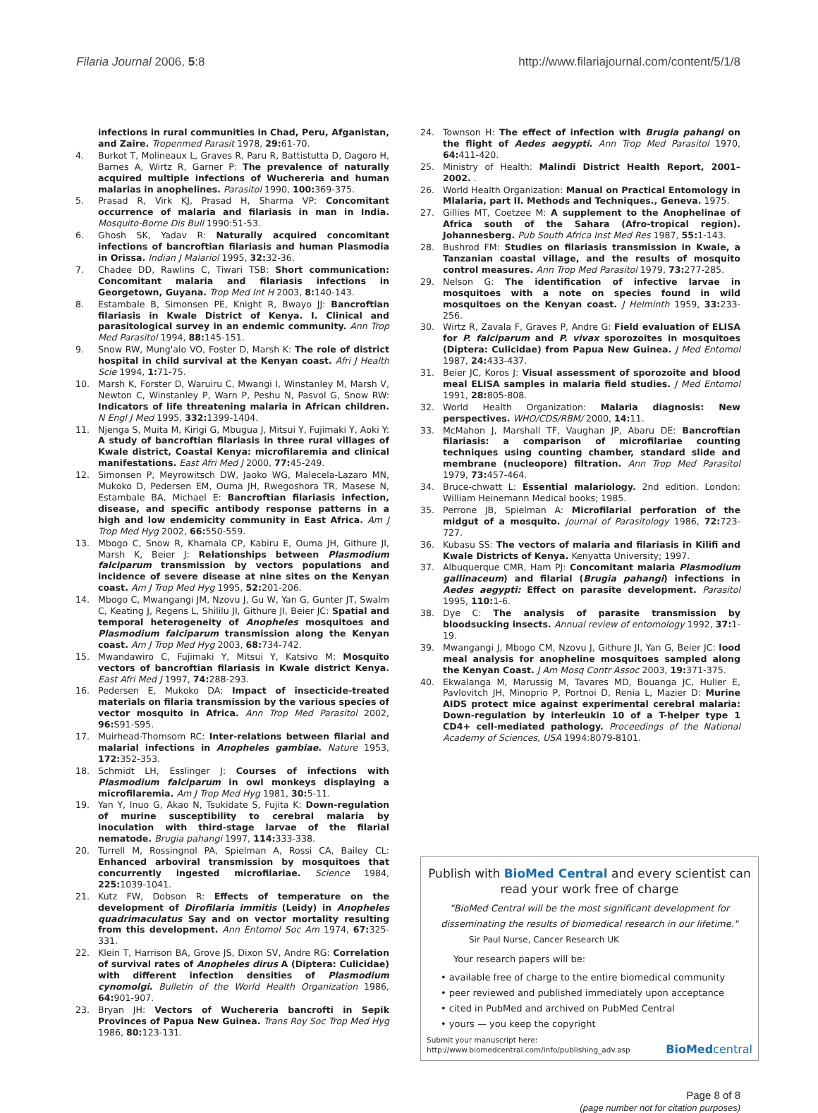Filaria Journal 2006, 5:8 http://www.filariajournal.com/content/5/1/8
infections in rural communities in Chad, Peru, Afganistan, and Zaire. Tropenmed Parasit 1978, 29: 61-70.
4. Burkot T, Molineaux L, Graves R, Paru R, Battistutta D, Dagoro H, Barnes A, Wirtz R, Garner P: The prevalence of naturally acquired multiple infections of Wuchereria and human malarias in anophelines. Parasitol 1990, 100: 369-375.
5. Prasad R, Virk KJ, Prasad H, Sharma VP: Concomitant occurrence of malaria and filariasis in man in India. Mosquito-Borne Dis Bull 1990:51-53.
6. Ghosh SK, Yadav R: Naturally acquired concomitant infections of bancroftian filariasis and human Plasmodia in Orissa. Indian J Malariol 1995, 32: 32-36.
7. Chadee DD, Rawlins C, Tiwari TSB: Short communication: Concomitant malaria and filariasis infections in Georgetown, Guyana. Trop Med Int H 2003, 8: 140-143.
8. Estambale B, Simonsen PE, Knight R, Bwayo JJ: Bancroftian filariasis in Kwale District of Kenya. I. Clinical and parasitological survey in an endemic community. Ann Trop Med Parasitol 1994, 88: 145-151.
9. Snow RW, Mung'alo VO, Foster D, Marsh K: The role of district hospital in child survival at the Kenyan coast. Afri J Health Scie 1994, 1: 71-75.
10. Marsh K, Forster D, Waruiru C, Mwangi I, Winstanley M, Marsh V, Newton C, Winstanley P, Warn P, Peshu N, Pasvol G, Snow RW: Indicators of life threatening malaria in African children. N Engl J Med 1995, 332: 1399-1404.
11. Njenga S, Muita M, Kirigi G, Mbugua J, Mitsui Y, Fujimaki Y, Aoki Y: A study of bancroftian filariasis in three rural villages of Kwale district, Coastal Kenya: microfilaremia and clinical manifestations. East Afri Med J 2000, 77: 45-249.
12. Simonsen P, Meyrowitsch DW, Jaoko WG, Malecela-Lazaro MN, Mukoko D, Pedersen EM, Ouma JH, Rwegoshora TR, Masese N, Estambale BA, Michael E: Bancroftian filariasis infection, disease, and specific antibody response patterns in a high and low endemicity community in East Africa. Am J Trop Med Hyg 2002, 66: 550-559.
13. Mbogo C, Snow R, Khamala CP, Kabiru E, Ouma JH, Githure JI, Marsh K, Beier J: Relationships between Plasmodium falciparum transmission by vectors populations and incidence of severe disease at nine sites on the Kenyan coast. Am J Trop Med Hyg 1995, 52: 201-206.
14. Mbogo C, Mwangangi JM, Nzovu J, Gu W, Yan G, Gunter JT, Swalm C, Keating J, Regens L, Shililu JI, Githure JI, Beier JC: Spatial and temporal heterogeneity of Anopheles mosquitoes and Plasmodium falciparum transmission along the Kenyan coast. Am J Trop Med Hyg 2003, 68: 734-742.
15. Mwandawiro C, Fujimaki Y, Mitsui Y, Katsivo M: Mosquito vectors of bancroftian filariasis in Kwale district Kenya. East Afri Med J 1997, 74: 288-293.
16. Pedersen E, Mukoko DA: Impact of insecticide-treated materials on filaria transmission by the various species of vector mosquito in Africa. Ann Trop Med Parasitol 2002, 96: S91-S95.
17. Muirhead-Thomsom RC: Inter-relations between filarial and malarial infections in Anopheles gambiae. Nature 1953, 172: 352-353.
18. Schmidt LH, Esslinger J: Courses of infections with Plasmodium falciparum in owl monkeys displaying a microfilaremia. Am J Trop Med Hyg 1981, 30: 5-11.
19. Yan Y, Inuo G, Akao N, Tsukidate S, Fujita K: Down-regulation of murine susceptibility to cerebral malaria by inoculation with third-stage larvae of the filarial nematode. Brugia pahangi 1997, 114: 333-338.
20. Turrell M, Rossingnol PA, Spielman A, Rossi CA, Bailey CL: Enhanced arboviral transmission by mosquitoes that concurrently ingested microfilariae. Science 1984, 225: 1039-1041.
21. Kutz FW, Dobson R: Effects of temperature on the development of Dirofilaria immitis (Leidy) in Anopheles quadrimaculatus Say and on vector mortality resulting from this development. Ann Entomol Soc Am 1974, 67: 325-331.
22. Klein T, Harrison BA, Grove JS, Dixon SV, Andre RG: Correlation of survival rates of Anopheles dirus A (Diptera: Culicidae) with different infection densities of Plasmodium cynomolgi. Bulletin of the World Health Organization 1986, 64: 901-907.
23. Bryan JH: Vectors of Wuchereria bancrofti in Sepik Provinces of Papua New Guinea. Trans Roy Soc Trop Med Hyg 1986, 80: 123-131.
24. Townson H: The effect of infection with Brugia pahangi on the flight of Aedes aegypti. Ann Trop Med Parasitol 1970, 64: 411-420.
25. Ministry of Health: Malindi District Health Report, 2001–2002. .
26. World Health Organization: Manual on Practical Entomology in Mlalaria, part II. Methods and Techniques., Geneva. 1975.
27. Gillies MT, Coetzee M: A supplement to the Anophelinae of Africa south of the Sahara (Afro-tropical region). Johannesberg. Pub South Africa Inst Med Res 1987, 55: 1-143.
28. Bushrod FM: Studies on filariasis transmission in Kwale, a Tanzanian coastal village, and the results of mosquito control measures. Ann Trop Med Parasitol 1979, 73: 277-285.
29. Nelson G: The identification of infective larvae in mosquitoes with a note on species found in wild mosquitoes on the Kenyan coast. J Helminth 1959, 33: 233-256.
30. Wirtz R, Zavala F, Graves P, Andre G: Field evaluation of ELISA for P. falciparum and P. vivax sporozoites in mosquitoes (Diptera: Culicidae) from Papua New Guinea. J Med Entomol 1987, 24: 433-437.
31. Beier JC, Koros J: Visual assessment of sporozoite and blood meal ELISA samples in malaria field studies. J Med Entomol 1991, 28: 805-808.
32. World Health Organization: Malaria diagnosis: New perspectives. WHO/CDS/RBM/ 2000, 14: 11.
33. McMahon J, Marshall TF, Vaughan JP, Abaru DE: Bancroftian filariasis: a comparison of microfilariae counting techniques using counting chamber, standard slide and membrane (nucleopore) filtration. Ann Trop Med Parasitol 1979, 73: 457-464.
34. Bruce-chwatt L: Essential malariology. 2nd edition. London: William Heinemann Medical books; 1985.
35. Perrone JB, Spielman A: Microfilarial perforation of the midgut of a mosquito. Journal of Parasitology 1986, 72: 723-727.
36. Kubasu SS: The vectors of malaria and filariasis in Kilifi and Kwale Districts of Kenya. Kenyatta University; 1997.
37. Albuquerque CMR, Ham PJ: Concomitant malaria Plasmodium gallinaceum) and filarial (Brugia pahangi) infections in Aedes aegypti: Effect on parasite development. Parasitol 1995, 110: 1-6.
38. Dye C: The analysis of parasite transmission by bloodsucking insects. Annual review of entomology 1992, 37: 1-19.
39. Mwangangi J, Mbogo CM, Nzovu J, Githure JI, Yan G, Beier JC: lood meal analysis for anopheline mosquitoes sampled along the Kenyan Coast. J Am Mosq Contr Assoc 2003, 19: 371-375.
40. Ekwalanga M, Marussig M, Tavares MD, Bouanga JC, Hulier E, Pavlovitch JH, Minoprio P, Portnoi D, Renia L, Mazier D: Murine AIDS protect mice against experimental cerebral malaria: Down-regulation by interleukin 10 of a T-helper type 1 CD4+ cell-mediated pathology. Proceedings of the National Academy of Sciences, USA 1994:8079-8101.
Publish with BioMed Central and every scientist can read your work free of charge
"BioMed Central will be the most significant development for disseminating the results of biomedical research in our lifetime."
Sir Paul Nurse, Cancer Research UK
Your research papers will be:
• available free of charge to the entire biomedical community
• peer reviewed and published immediately upon acceptance
• cited in PubMed and archived on PubMed Central
• yours — you keep the copyright
Submit your manuscript here:
http://www.biomedcentral.com/info/publishing_adv.asp
BioMedcentral
Page 8 of 8
(page number not for citation purposes)